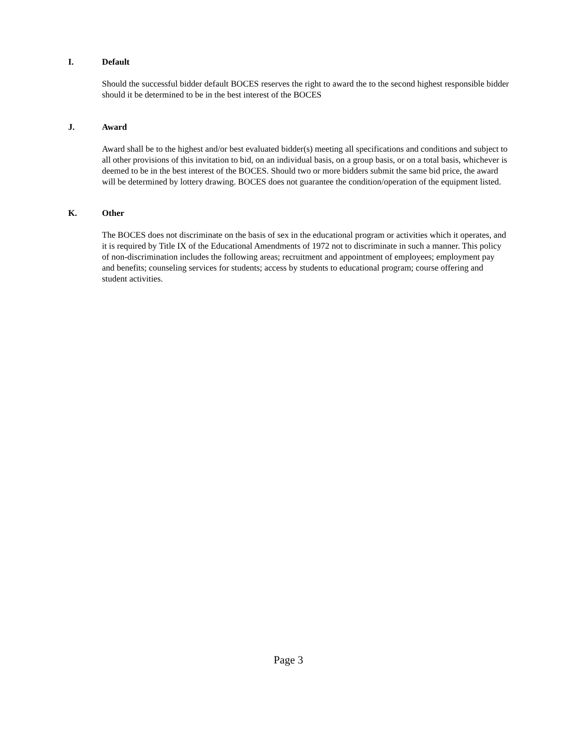I. Default
Should the successful bidder default BOCES reserves the right to award the to the second highest responsible bidder should it be determined to be in the best interest of the BOCES
J. Award
Award shall be to the highest and/or best evaluated bidder(s) meeting all specifications and conditions and subject to all other provisions of this invitation to bid, on an individual basis, on a group basis, or on a total basis, whichever is deemed to be in the best interest of the BOCES. Should two or more bidders submit the same bid price, the award will be determined by lottery drawing. BOCES does not guarantee the condition/operation of the equipment listed.
K. Other
The BOCES does not discriminate on the basis of sex in the educational program or activities which it operates, and it is required by Title IX of the Educational Amendments of 1972 not to discriminate in such a manner. This policy of non-discrimination includes the following areas; recruitment and appointment of employees; employment pay and benefits; counseling services for students; access by students to educational program; course offering and student activities.
Page 3